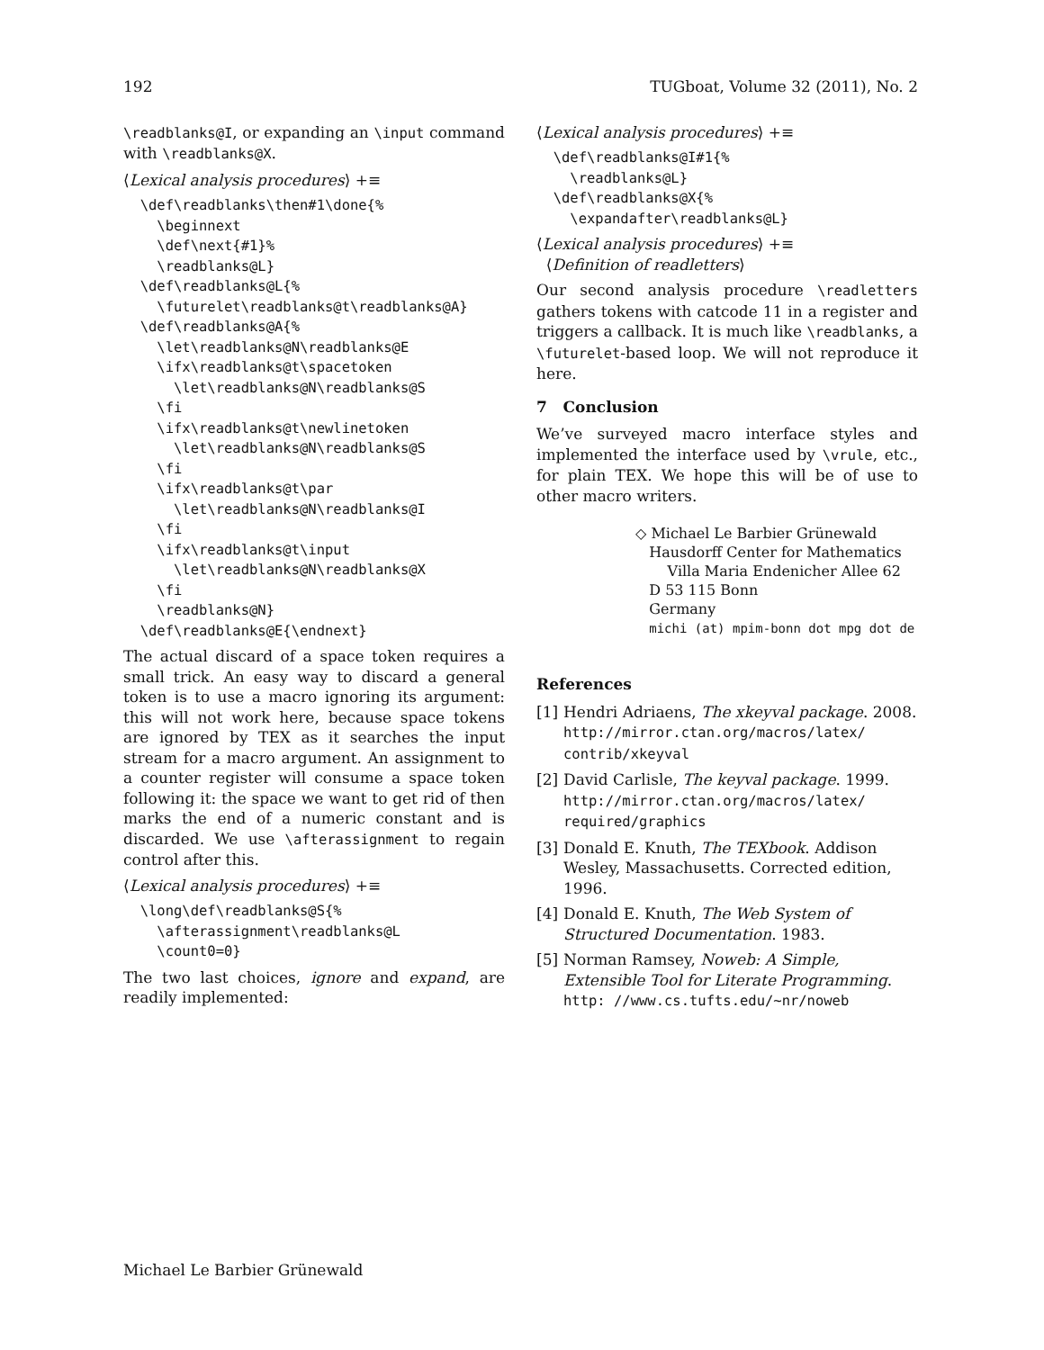192 TUGboat, Volume 32 (2011), No. 2
\readblanks@I, or expanding an \input command with \readblanks@X.
⟨Lexical analysis procedures⟩ +≡
  \def\readblanks\then#1\done{%
    \beginnext
    \def\next{#1}%
    \readblanks@L}
  \def\readblanks@L{%
    \futurelet\readblanks@t\readblanks@A}
  \def\readblanks@A{%
    \let\readblanks@N\readblanks@E
    \ifx\readblanks@t\spacetoken
      \let\readblanks@N\readblanks@S
    \fi
    \ifx\readblanks@t\newlinetoken
      \let\readblanks@N\readblanks@S
    \fi
    \ifx\readblanks@t\par
      \let\readblanks@N\readblanks@I
    \fi
    \ifx\readblanks@t\input
      \let\readblanks@N\readblanks@X
    \fi
    \readblanks@N}
  \def\readblanks@E{\endnext}
The actual discard of a space token requires a small trick. An easy way to discard a general token is to use a macro ignoring its argument: this will not work here, because space tokens are ignored by TEX as it searches the input stream for a macro argument. An assignment to a counter register will consume a space token following it: the space we want to get rid of then marks the end of a numeric constant and is discarded. We use \afterassignment to regain control after this.
⟨Lexical analysis procedures⟩ +≡
  \long\def\readblanks@S{%
    \afterassignment\readblanks@L
    \count0=0}
The two last choices, ignore and expand, are readily implemented:
⟨Lexical analysis procedures⟩ +≡
  \def\readblanks@I#1{%
    \readblanks@L}
  \def\readblanks@X{%
    \expandafter\readblanks@L}
⟨Lexical analysis procedures⟩ +≡
⟨Definition of readletters⟩
Our second analysis procedure \readletters gathers tokens with catcode 11 in a register and triggers a callback. It is much like \readblanks, a \futurelet-based loop. We will not reproduce it here.
7 Conclusion
We’ve surveyed macro interface styles and implemented the interface used by \vrule, etc., for plain TEX. We hope this will be of use to other macro writers.
◇ Michael Le Barbier Grünewald
Hausdorff Center for Mathematics
Villa Maria Endenicher Allee 62
D 53 115 Bonn
Germany
michi (at) mpim-bonn dot mpg dot de
References
[1] Hendri Adriaens, The xkeyval package. 2008. http://mirror.ctan.org/macros/latex/ contrib/xkeyval
[2] David Carlisle, The keyval package. 1999. http://mirror.ctan.org/macros/latex/ required/graphics
[3] Donald E. Knuth, The TEXbook. Addison Wesley, Massachusetts. Corrected edition, 1996.
[4] Donald E. Knuth, The Web System of Structured Documentation. 1983.
[5] Norman Ramsey, Noweb: A Simple, Extensible Tool for Literate Programming. http: //www.cs.tufts.edu/~nr/noweb
Michael Le Barbier Grünewald